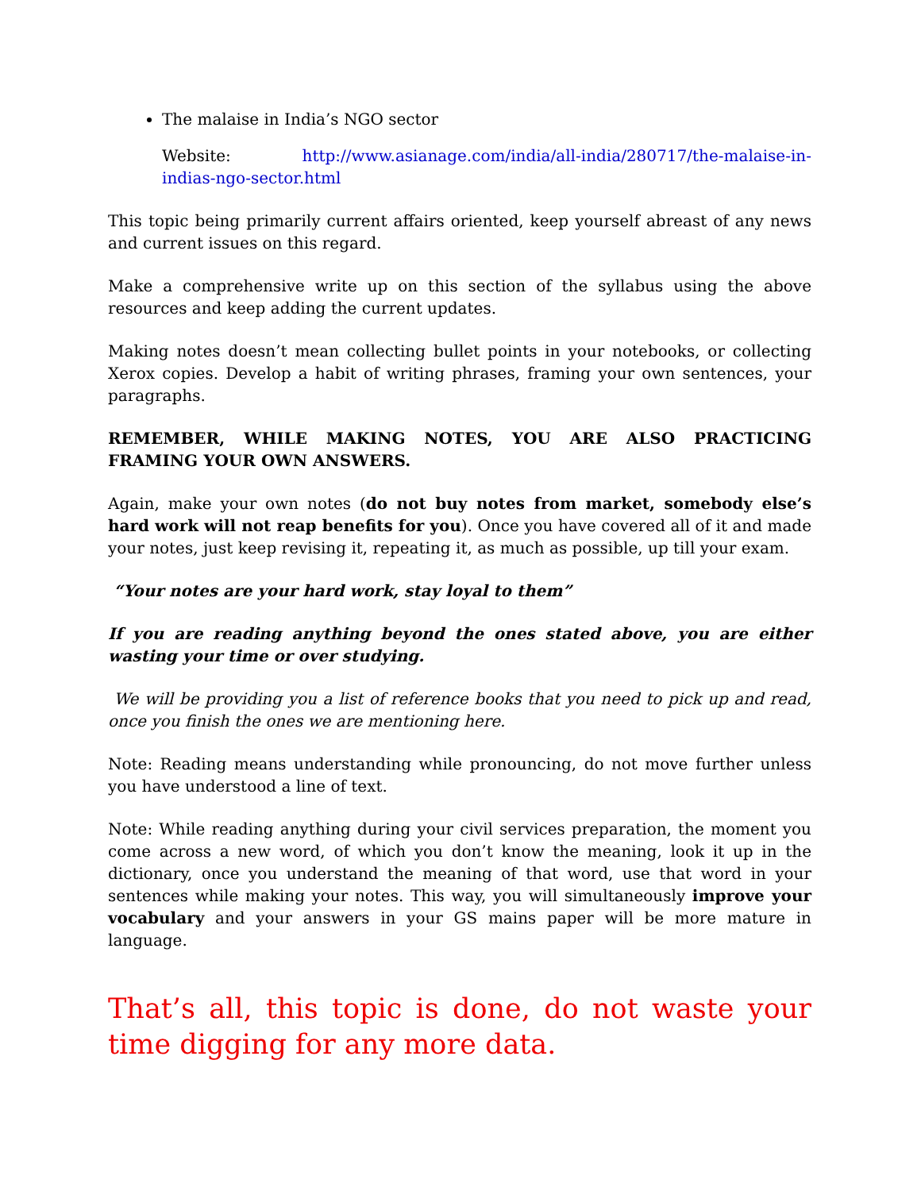The malaise in India’s NGO sector
Website: http://www.asianage.com/india/all-india/280717/the-malaise-in-indias-ngo-sector.html
This topic being primarily current affairs oriented, keep yourself abreast of any news and current issues on this regard.
Make a comprehensive write up on this section of the syllabus using the above resources and keep adding the current updates.
Making notes doesn’t mean collecting bullet points in your notebooks, or collecting Xerox copies. Develop a habit of writing phrases, framing your own sentences, your paragraphs.
REMEMBER, WHILE MAKING NOTES, YOU ARE ALSO PRACTICING FRAMING YOUR OWN ANSWERS.
Again, make your own notes (do not buy notes from market, somebody else’s hard work will not reap benefits for you). Once you have covered all of it and made your notes, just keep revising it, repeating it, as much as possible, up till your exam.
“Your notes are your hard work, stay loyal to them”
If you are reading anything beyond the ones stated above, you are either wasting your time or over studying.
We will be providing you a list of reference books that you need to pick up and read, once you finish the ones we are mentioning here.
Note: Reading means understanding while pronouncing, do not move further unless you have understood a line of text.
Note: While reading anything during your civil services preparation, the moment you come across a new word, of which you don’t know the meaning, look it up in the dictionary, once you understand the meaning of that word, use that word in your sentences while making your notes. This way, you will simultaneously improve your vocabulary and your answers in your GS mains paper will be more mature in language.
That’s all, this topic is done, do not waste your time digging for any more data.